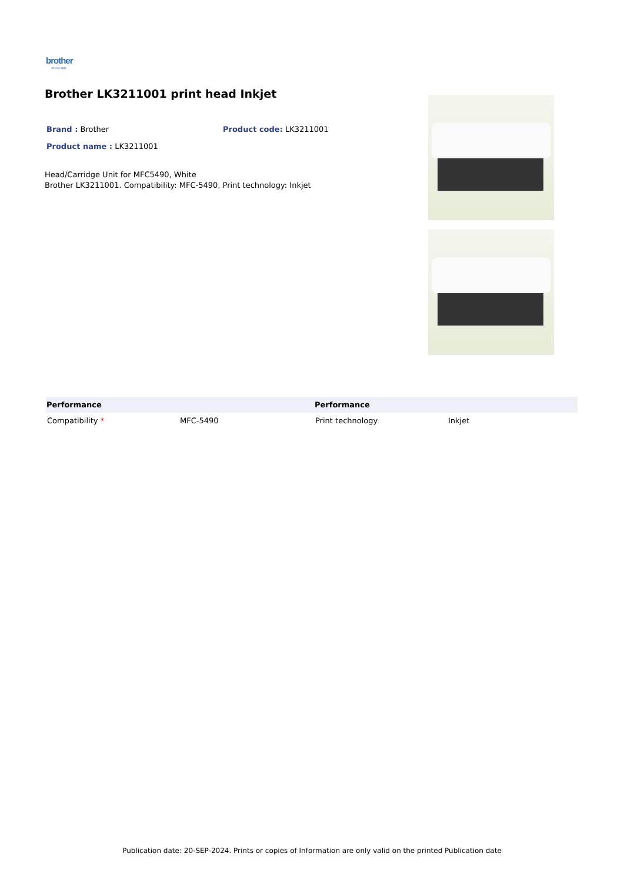brother
at your side
Brother LK3211001 print head Inkjet
Brand : Brother Product code: LK3211001
Product name : LK3211001
Head/Carridge Unit for MFC5490, White
Brother LK3211001. Compatibility: MFC-5490, Print technology: Inkjet
| Performance | | Performance | |
| --- | --- | --- | --- |
| Compatibility * | MFC-5490 | Print technology | Inkjet |
Publication date: 20-SEP-2024. Prints or copies of Information are only valid on the printed Publication date